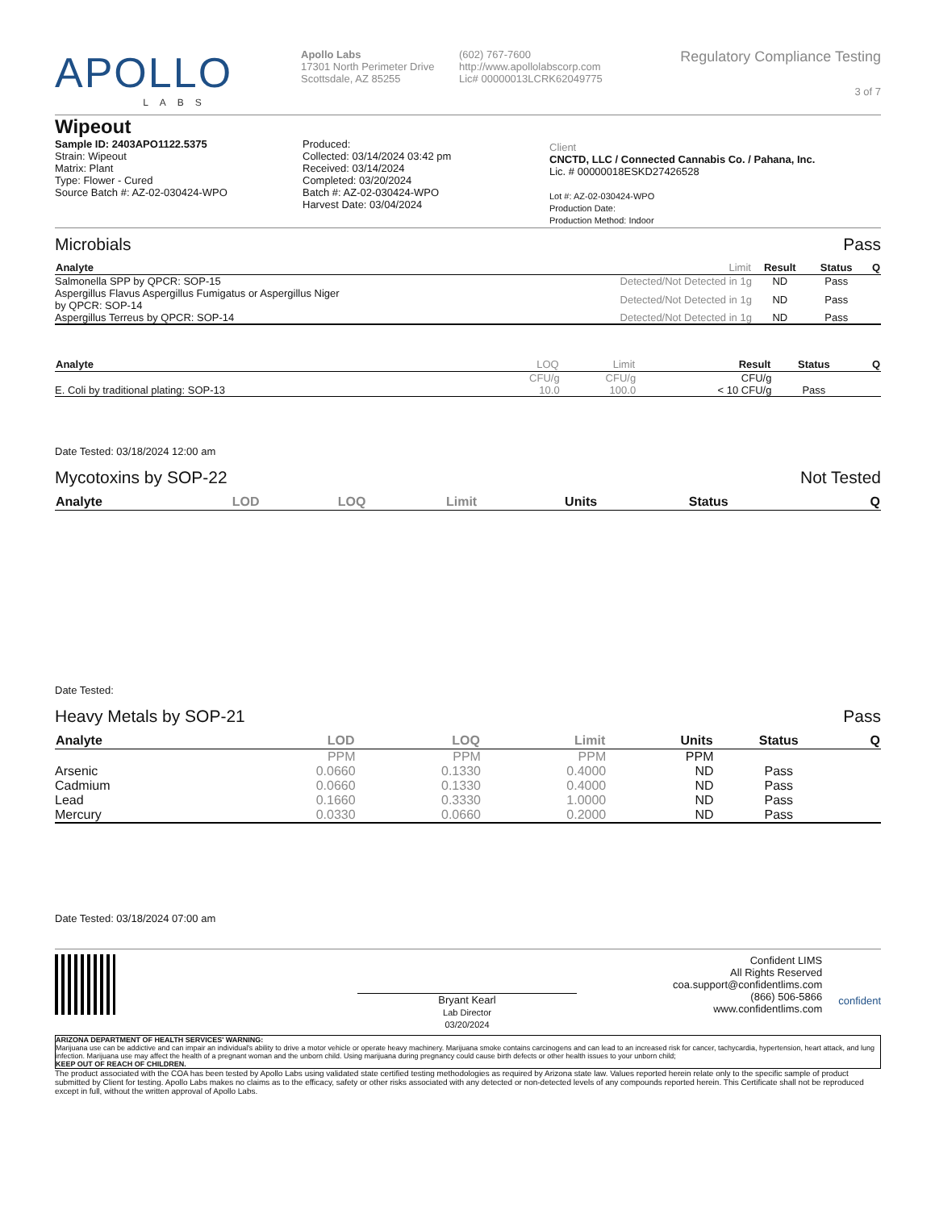APOLLO
LABS
Apollo Labs
17301 North Perimeter Drive
Scottsdale, AZ 85255
(602) 767-7600
http://www.apollolabscorp.com
Lic# 00000013LCRK62049775
Regulatory Compliance Testing
3 of 7
Wipeout
Sample ID: 2403APO1122.5375
Strain: Wipeout
Matrix: Plant
Type: Flower - Cured
Source Batch #: AZ-02-030424-WPO
Produced:
Collected: 03/14/2024 03:42 pm
Received: 03/14/2024
Completed: 03/20/2024
Batch #: AZ-02-030424-WPO
Harvest Date: 03/04/2024
Client
CNCTD, LLC / Connected Cannabis Co. / Pahana, Inc.
Lic. # 00000018ESKD27426528
Lot #: AZ-02-030424-WPO
Production Date:
Production Method: Indoor
Microbials Pass
| Analyte | Limit | Result | Status | Q |
| --- | --- | --- | --- | --- |
| Salmonella SPP by QPCR: SOP-15 | Detected/Not Detected in 1g | ND | Pass | |
| Aspergillus Flavus Aspergillus Fumigatus or Aspergillus Niger by QPCR: SOP-14 | Detected/Not Detected in 1g | ND | Pass | |
| Aspergillus Terreus by QPCR: SOP-14 | Detected/Not Detected in 1g | ND | Pass | |
| Analyte | LOQ | Limit | Result | Status | Q |
| --- | --- | --- | --- | --- | --- |
| | CFU/g | CFU/g | CFU/g | | |
| E. Coli by traditional plating: SOP-13 | 10.0 | 100.0 | < 10 CFU/g | Pass | |
Date Tested: 03/18/2024 12:00 am
Mycotoxins by SOP-22 Not Tested
| Analyte | LOD | LOQ | Limit | Units | Status | Q |
| --- | --- | --- | --- | --- | --- | --- |
Date Tested:
Heavy Metals by SOP-21 Pass
| Analyte | LOD | LOQ | Limit | Units | Status | Q |
| --- | --- | --- | --- | --- | --- | --- |
| | PPM | PPM | PPM | PPM | | |
| Arsenic | 0.0660 | 0.1330 | 0.4000 | ND | Pass | |
| Cadmium | 0.0660 | 0.1330 | 0.4000 | ND | Pass | |
| Lead | 0.1660 | 0.3330 | 1.0000 | ND | Pass | |
| Mercury | 0.0330 | 0.0660 | 0.2000 | ND | Pass | |
Date Tested: 03/18/2024 07:00 am
Bryant Kearl
Lab Director
03/20/2024
Confident LIMS
All Rights Reserved
coa.support@confidentlims.com
(866) 506-5866
www.confidentlims.com
confident
ARIZONA DEPARTMENT OF HEALTH SERVICES' WARNING:
Marijuana use can be addictive and can impair an individual's ability to drive a motor vehicle or operate heavy machinery. Marijuana smoke contains carcinogens and can lead to an increased risk for cancer, tachycardia, hypertension, heart attack, and lung infection. Marijuana use may affect the health of a pregnant woman and the unborn child. Using marijuana during pregnancy could cause birth defects or other health issues to your unborn child;
KEEP OUT OF REACH OF CHILDREN.
The product associated with the COA has been tested by Apollo Labs using validated state certified testing methodologies as required by Arizona state law. Values reported herein relate only to the specific sample of product submitted by Client for testing. Apollo Labs makes no claims as to the efficacy, safety or other risks associated with any detected or non-detected levels of any compounds reported herein. This Certificate shall not be reproduced except in full, without the written approval of Apollo Labs.